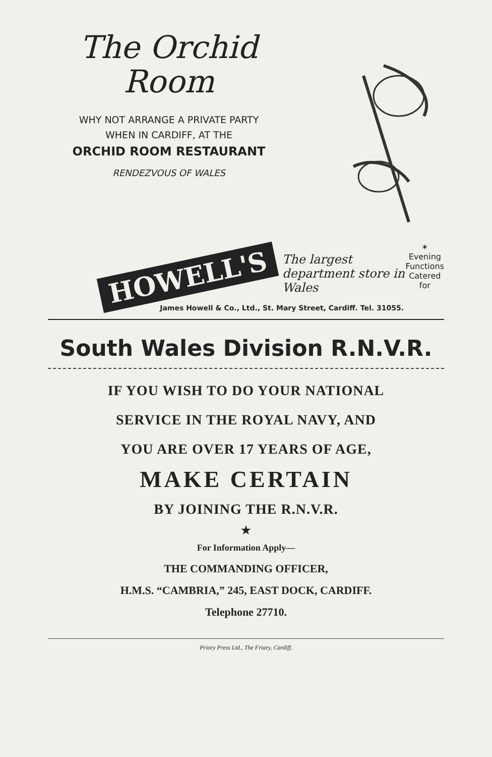The Orchid
Room
WHY NOT ARRANGE A PRIVATE PARTY
WHEN IN CARDIFF, AT THE
ORCHID ROOM RESTAURANT
RENDEZVOUS OF WALES
HOWELL'S
The largest department store in Wales
✶ Evening
Functions
Catered for
James Howell & Co., Ltd., St. Mary Street, Cardiff. Tel. 31055.
South Wales Division R.N.V.R.
IF YOU WISH TO DO YOUR NATIONAL
SERVICE IN THE ROYAL NAVY, AND
YOU ARE OVER 17 YEARS OF AGE,
MAKE CERTAIN
BY JOINING THE R.N.V.R.
★
For Information Apply—
THE COMMANDING OFFICER,
H.M.S. “CAMBRIA,” 245, EAST DOCK, CARDIFF.
Telephone 27710.
Priory Press Ltd., The Friary, Cardiff.